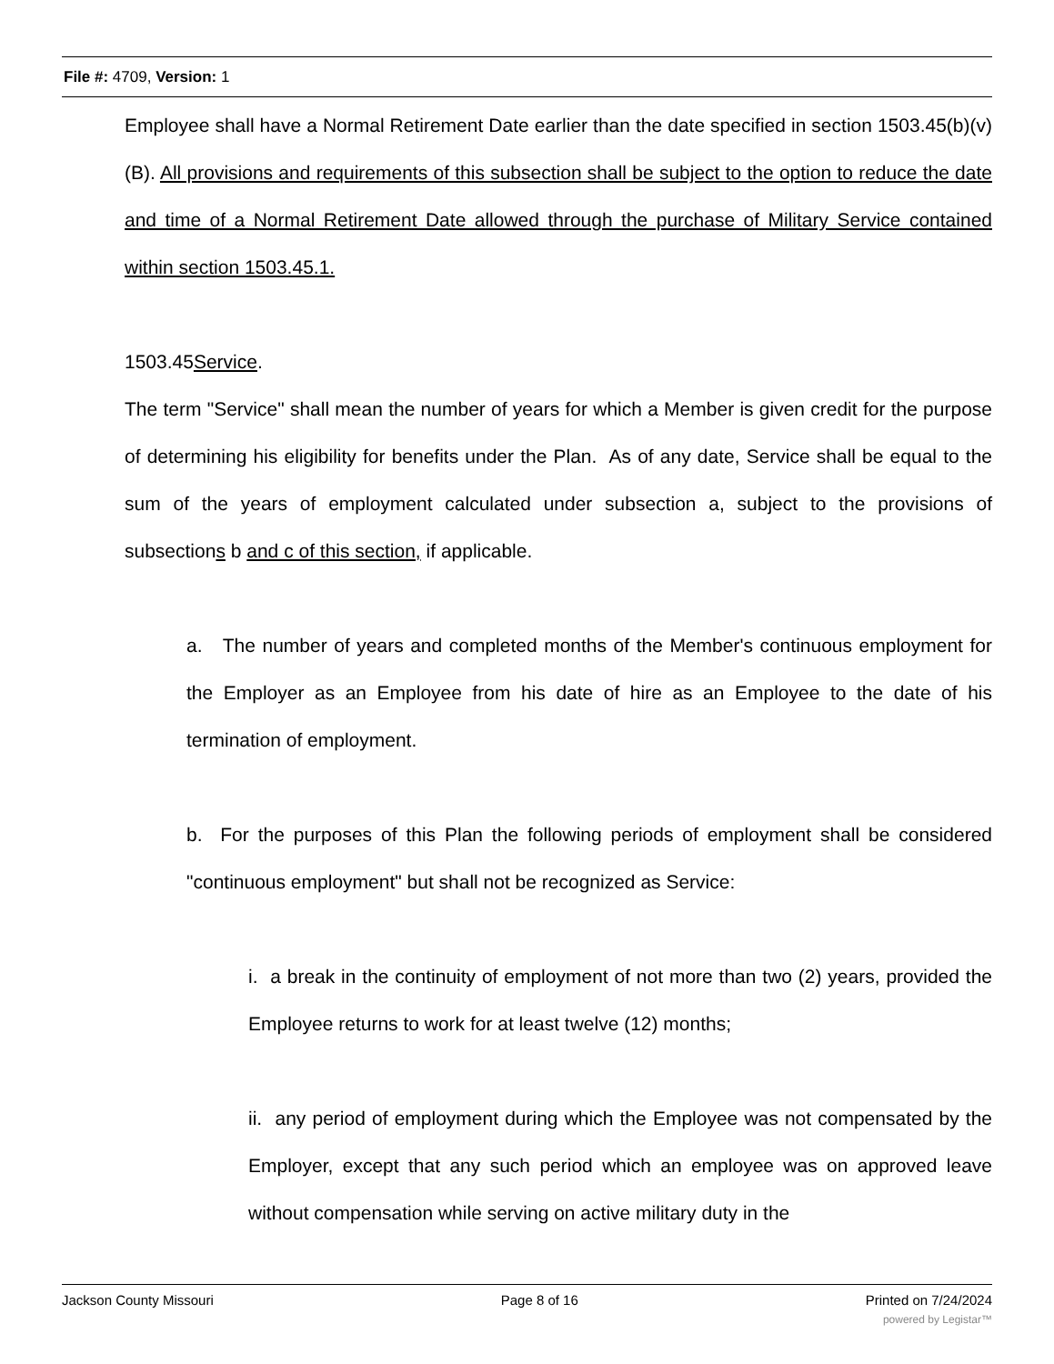File #: 4709, Version: 1
Employee shall have a Normal Retirement Date earlier than the date specified in section 1503.45(b)(v)(B). All provisions and requirements of this subsection shall be subject to the option to reduce the date and time of a Normal Retirement Date allowed through the purchase of Military Service contained within section 1503.45.1.
1503.45Service.
The term "Service" shall mean the number of years for which a Member is given credit for the purpose of determining his eligibility for benefits under the Plan. As of any date, Service shall be equal to the sum of the years of employment calculated under subsection a, subject to the provisions of subsections b and c of this section, if applicable.
a. The number of years and completed months of the Member's continuous employment for the Employer as an Employee from his date of hire as an Employee to the date of his termination of employment.
b. For the purposes of this Plan the following periods of employment shall be considered "continuous employment" but shall not be recognized as Service:
i. a break in the continuity of employment of not more than two (2) years, provided the Employee returns to work for at least twelve (12) months;
ii. any period of employment during which the Employee was not compensated by the Employer, except that any such period which an employee was on approved leave without compensation while serving on active military duty in the
Jackson County Missouri Page 8 of 16 Printed on 7/24/2024
powered by Legistar™